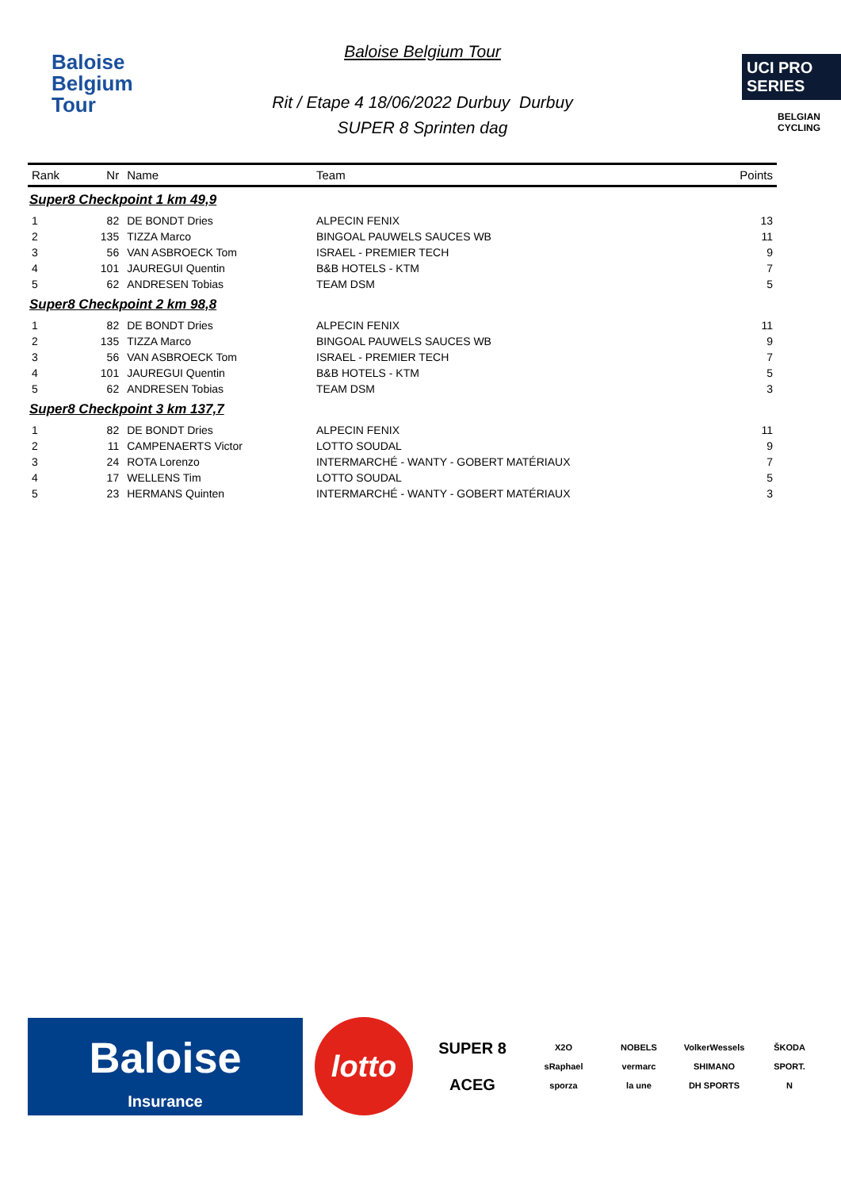Baloise
Belgium
Tour
Baloise Belgium Tour
Rit / Etape 4 18/06/2022 Durbuy Durbuy
SUPER 8 Sprinten dag
UCI PRO SERIES
BELGIAN CYCLING
| Rank | Nr | Name | Team | Points |
| --- | --- | --- | --- | --- |
| Super8 Checkpoint 1 km 49,9 | | | | |
| 1 | 82 | DE BONDT Dries | ALPECIN FENIX | 13 |
| 2 | 135 | TIZZA Marco | BINGOAL PAUWELS SAUCES WB | 11 |
| 3 | 56 | VAN ASBROECK Tom | ISRAEL - PREMIER TECH | 9 |
| 4 | 101 | JAUREGUI Quentin | B&B HOTELS - KTM | 7 |
| 5 | 62 | ANDRESEN Tobias | TEAM DSM | 5 |
| Super8 Checkpoint 2 km 98,8 | | | | |
| 1 | 82 | DE BONDT Dries | ALPECIN FENIX | 11 |
| 2 | 135 | TIZZA Marco | BINGOAL PAUWELS SAUCES WB | 9 |
| 3 | 56 | VAN ASBROECK Tom | ISRAEL - PREMIER TECH | 7 |
| 4 | 101 | JAUREGUI Quentin | B&B HOTELS - KTM | 5 |
| 5 | 62 | ANDRESEN Tobias | TEAM DSM | 3 |
| Super8 Checkpoint 3 km 137,7 | | | | |
| 1 | 82 | DE BONDT Dries | ALPECIN FENIX | 11 |
| 2 | 11 | CAMPENAERTS Victor | LOTTO SOUDAL | 9 |
| 3 | 24 | ROTA Lorenzo | INTERMARCHÉ - WANTY - GOBERT MATÉRIAUX | 7 |
| 4 | 17 | WELLENS Tim | LOTTO SOUDAL | 5 |
| 5 | 23 | HERMANS Quinten | INTERMARCHÉ - WANTY - GOBERT MATÉRIAUX | 3 |
Baloise
Insurance
lotto
SUPER 8
ACEG
X2O
sRaphael
sporza
NOBELS
vermarc
la une
VolkerWessels
SHIMANO
DH SPORTS
ŠKODA
SPORT.
N